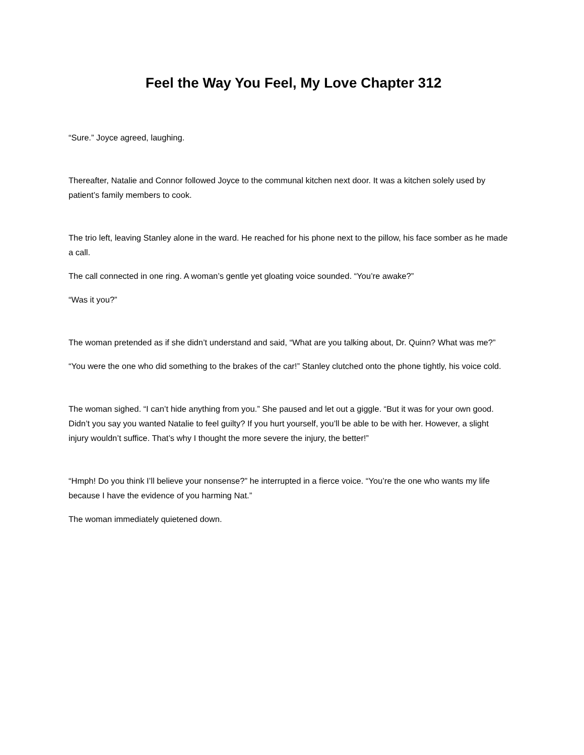Feel the Way You Feel, My Love Chapter 312
“Sure.” Joyce agreed, laughing.
Thereafter, Natalie and Connor followed Joyce to the communal kitchen next door. It was a kitchen solely used by patient’s family members to cook.
The trio left, leaving Stanley alone in the ward. He reached for his phone next to the pillow, his face somber as he made a call.
The call connected in one ring. A woman’s gentle yet gloating voice sounded. “You’re awake?”
“Was it you?”
The woman pretended as if she didn’t understand and said, “What are you talking about, Dr. Quinn? What was me?”
“You were the one who did something to the brakes of the car!” Stanley clutched onto the phone tightly, his voice cold.
The woman sighed. “I can’t hide anything from you.” She paused and let out a giggle. “But it was for your own good. Didn’t you say you wanted Natalie to feel guilty? If you hurt yourself, you’ll be able to be with her. However, a slight injury wouldn’t suffice. That’s why I thought the more severe the injury, the better!”
“Hmph! Do you think I’ll believe your nonsense?” he interrupted in a fierce voice. “You’re the one who wants my life because I have the evidence of you harming Nat.”
The woman immediately quietened down.